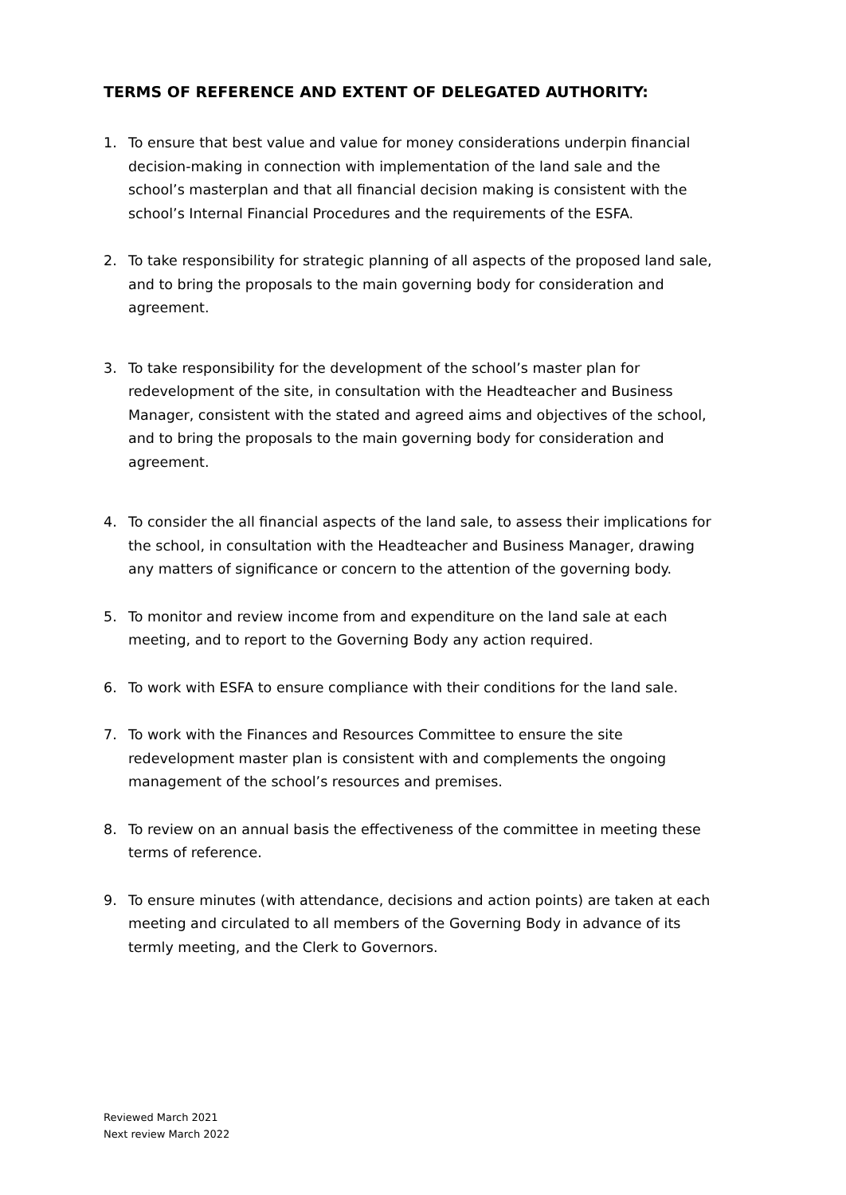TERMS OF REFERENCE AND EXTENT OF DELEGATED AUTHORITY:
1. To ensure that best value and value for money considerations underpin financial decision-making in connection with implementation of the land sale and the school’s masterplan and that all financial decision making is consistent with the school’s Internal Financial Procedures and the requirements of the ESFA.
2. To take responsibility for strategic planning of all aspects of the proposed land sale, and to bring the proposals to the main governing body for consideration and agreement.
3. To take responsibility for the development of the school’s master plan for redevelopment of the site, in consultation with the Headteacher and Business Manager, consistent with the stated and agreed aims and objectives of the school, and to bring the proposals to the main governing body for consideration and agreement.
4. To consider the all financial aspects of the land sale, to assess their implications for the school, in consultation with the Headteacher and Business Manager, drawing any matters of significance or concern to the attention of the governing body.
5. To monitor and review income from and expenditure on the land sale at each meeting, and to report to the Governing Body any action required.
6. To work with ESFA to ensure compliance with their conditions for the land sale.
7. To work with the Finances and Resources Committee to ensure the site redevelopment master plan is consistent with and complements the ongoing management of the school’s resources and premises.
8. To review on an annual basis the effectiveness of the committee in meeting these terms of reference.
9. To ensure minutes (with attendance, decisions and action points) are taken at each meeting and circulated to all members of the Governing Body in advance of its termly meeting, and the Clerk to Governors.
Reviewed March 2021
Next review March 2022